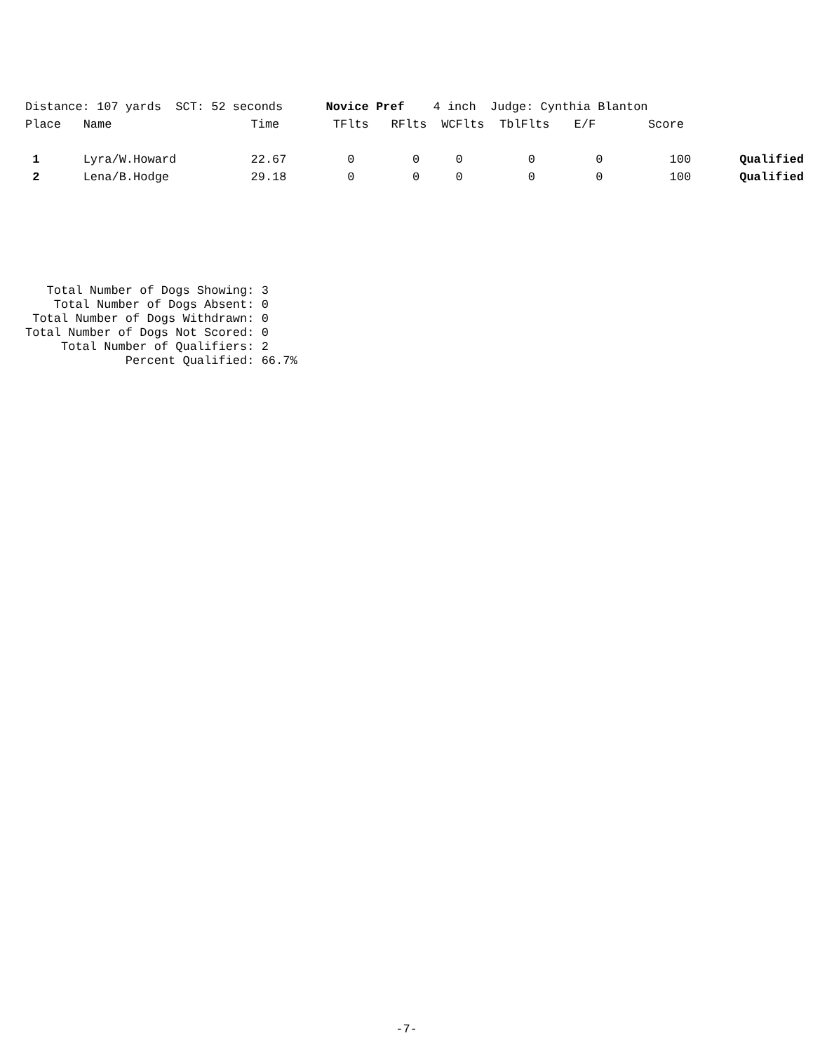| Distance: 107 yards SCT: 52 seconds Novice Pref 4 inch Judge: Cynthia Blanton | | | | | | | | | |
| Place | Name | Time | TFlts | RFlts | WCFlts | TblFlts | E/F | Score | |
| 1 | Lyra/W.Howard | 22.67 | 0 | 0 | 0 | 0 | 0 | 100 | Qualified |
| 2 | Lena/B.Hodge | 29.18 | 0 | 0 | 0 | 0 | 0 | 100 | Qualified |
Total Number of Dogs Showing: 3 Total Number of Dogs Absent: 0 Total Number of Dogs Withdrawn: 0 Total Number of Dogs Not Scored: 0 Total Number of Qualifiers: 2 Percent Qualified: 66.7%
-7-